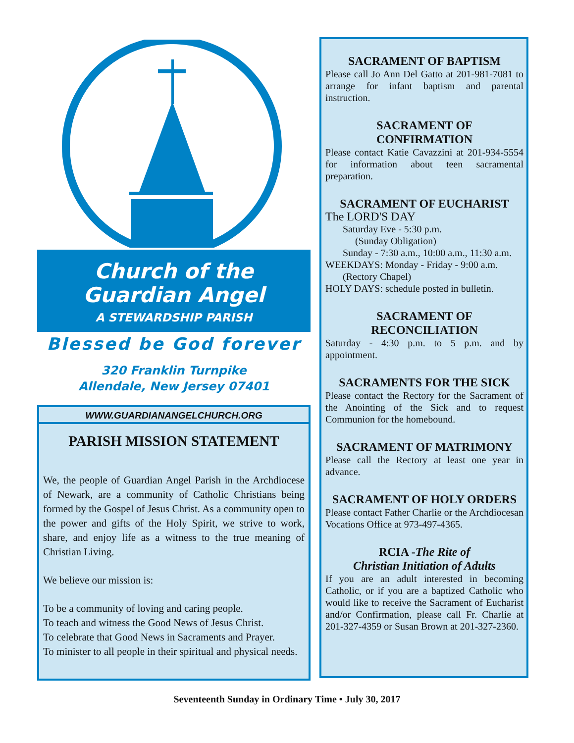Church of the
Guardian Angel
A STEWARDSHIP PARISH
Blessed be God forever
320 Franklin Turnpike
Allendale, New Jersey 07401
WWW.GUARDIANANGELCHURCH.ORG
PARISH MISSION STATEMENT
We, the people of Guardian Angel Parish in the Archdiocese of Newark, are a community of Catholic Christians being formed by the Gospel of Jesus Christ. As a community open to the power and gifts of the Holy Spirit, we strive to work, share, and enjoy life as a witness to the true meaning of Christian Living.
We believe our mission is:
To be a community of loving and caring people.
To teach and witness the Good News of Jesus Christ.
To celebrate that Good News in Sacraments and Prayer.
To minister to all people in their spiritual and physical needs.
SACRAMENT OF BAPTISM
Please call Jo Ann Del Gatto at 201-981-7081 to arrange for infant baptism and parental instruction.
SACRAMENT OF
CONFIRMATION
Please contact Katie Cavazzini at 201-934-5554 for information about teen sacramental preparation.
SACRAMENT OF EUCHARIST
The LORD'S DAY
Saturday Eve - 5:30 p.m.
(Sunday Obligation)
Sunday - 7:30 a.m., 10:00 a.m., 11:30 a.m.
WEEKDAYS: Monday - Friday - 9:00 a.m.
(Rectory Chapel)
HOLY DAYS: schedule posted in bulletin.
SACRAMENT OF
RECONCILIATION
Saturday - 4:30 p.m. to 5 p.m. and by appointment.
SACRAMENTS FOR THE SICK
Please contact the Rectory for the Sacrament of the Anointing of the Sick and to request Communion for the homebound.
SACRAMENT OF MATRIMONY
Please call the Rectory at least one year in advance.
SACRAMENT OF HOLY ORDERS
Please contact Father Charlie or the Archdiocesan Vocations Office at 973-497-4365.
RCIA -The Rite of
Christian Initiation of Adults
If you are an adult interested in becoming Catholic, or if you are a baptized Catholic who would like to receive the Sacrament of Eucharist and/or Confirmation, please call Fr. Charlie at 201-327-4359 or Susan Brown at 201-327-2360.
Seventeenth Sunday in Ordinary Time • July 30, 2017